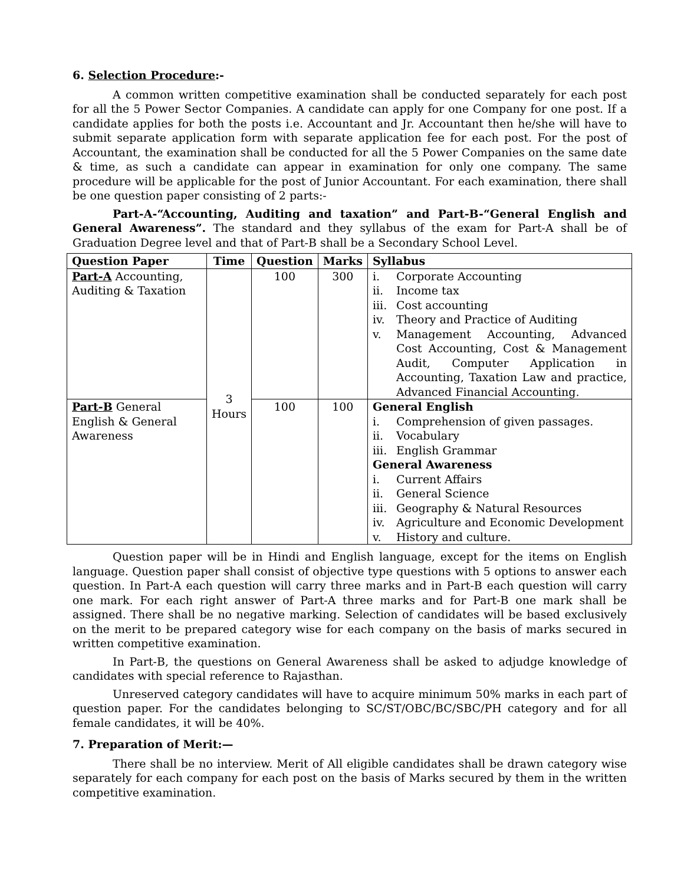6. Selection Procedure:-
A common written competitive examination shall be conducted separately for each post for all the 5 Power Sector Companies. A candidate can apply for one Company for one post. If a candidate applies for both the posts i.e. Accountant and Jr. Accountant then he/she will have to submit separate application form with separate application fee for each post. For the post of Accountant, the examination shall be conducted for all the 5 Power Companies on the same date & time, as such a candidate can appear in examination for only one company. The same procedure will be applicable for the post of Junior Accountant. For each examination, there shall be one question paper consisting of 2 parts:-
Part-A-“Accounting, Auditing and taxation” and Part-B-“General English and General Awareness”. The standard and they syllabus of the exam for Part-A shall be of Graduation Degree level and that of Part-B shall be a Secondary School Level.
| Question Paper | Time | Question | Marks | Syllabus |
| --- | --- | --- | --- | --- |
| Part-A Accounting, Auditing & Taxation | 3 Hours | 100 | 300 | i. Corporate Accounting ii. Income tax iii. Cost accounting iv. Theory and Practice of Auditing v. Management Accounting, Advanced Cost Accounting, Cost & Management Audit, Computer Application in Accounting, Taxation Law and practice, Advanced Financial Accounting. |
| Part-B General English & General Awareness | | 100 | 100 | General English i. Comprehension of given passages. ii. Vocabulary iii. English Grammar General Awareness i. Current Affairs ii. General Science iii. Geography & Natural Resources iv. Agriculture and Economic Development v. History and culture. |
Question paper will be in Hindi and English language, except for the items on English language. Question paper shall consist of objective type questions with 5 options to answer each question. In Part-A each question will carry three marks and in Part-B each question will carry one mark. For each right answer of Part-A three marks and for Part-B one mark shall be assigned. There shall be no negative marking. Selection of candidates will be based exclusively on the merit to be prepared category wise for each company on the basis of marks secured in written competitive examination.
In Part-B, the questions on General Awareness shall be asked to adjudge knowledge of candidates with special reference to Rajasthan.
Unreserved category candidates will have to acquire minimum 50% marks in each part of question paper. For the candidates belonging to SC/ST/OBC/BC/SBC/PH category and for all female candidates, it will be 40%.
7. Preparation of Merit:—
There shall be no interview. Merit of All eligible candidates shall be drawn category wise separately for each company for each post on the basis of Marks secured by them in the written competitive examination.